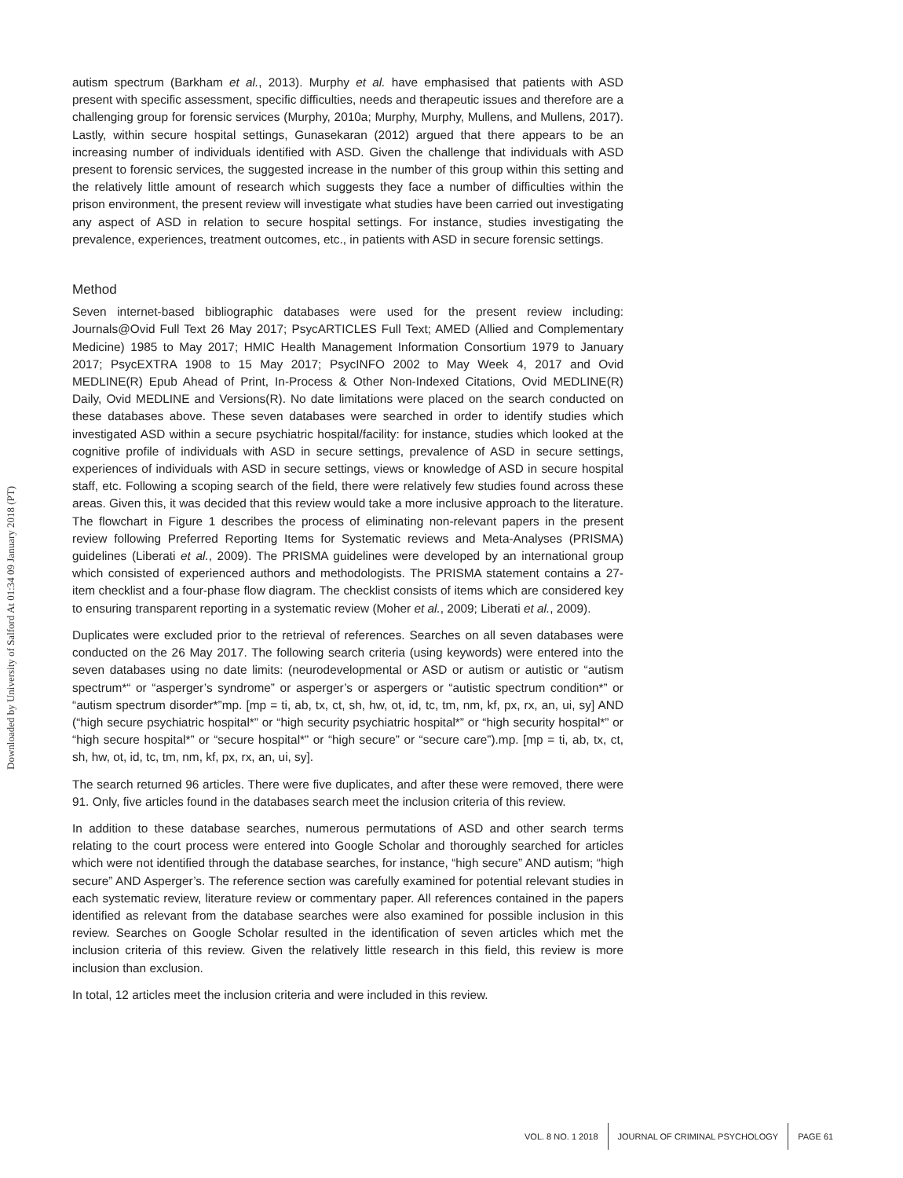Downloaded by University of Salford At 01:34 09 January 2018 (PT)
autism spectrum (Barkham et al., 2013). Murphy et al. have emphasised that patients with ASD present with specific assessment, specific difficulties, needs and therapeutic issues and therefore are a challenging group for forensic services (Murphy, 2010a; Murphy, Murphy, Mullens, and Mullens, 2017). Lastly, within secure hospital settings, Gunasekaran (2012) argued that there appears to be an increasing number of individuals identified with ASD. Given the challenge that individuals with ASD present to forensic services, the suggested increase in the number of this group within this setting and the relatively little amount of research which suggests they face a number of difficulties within the prison environment, the present review will investigate what studies have been carried out investigating any aspect of ASD in relation to secure hospital settings. For instance, studies investigating the prevalence, experiences, treatment outcomes, etc., in patients with ASD in secure forensic settings.
Method
Seven internet-based bibliographic databases were used for the present review including: Journals@Ovid Full Text 26 May 2017; PsycARTICLES Full Text; AMED (Allied and Complementary Medicine) 1985 to May 2017; HMIC Health Management Information Consortium 1979 to January 2017; PsycEXTRA 1908 to 15 May 2017; PsycINFO 2002 to May Week 4, 2017 and Ovid MEDLINE(R) Epub Ahead of Print, In-Process & Other Non-Indexed Citations, Ovid MEDLINE(R) Daily, Ovid MEDLINE and Versions(R). No date limitations were placed on the search conducted on these databases above. These seven databases were searched in order to identify studies which investigated ASD within a secure psychiatric hospital/facility: for instance, studies which looked at the cognitive profile of individuals with ASD in secure settings, prevalence of ASD in secure settings, experiences of individuals with ASD in secure settings, views or knowledge of ASD in secure hospital staff, etc. Following a scoping search of the field, there were relatively few studies found across these areas. Given this, it was decided that this review would take a more inclusive approach to the literature. The flowchart in Figure 1 describes the process of eliminating non-relevant papers in the present review following Preferred Reporting Items for Systematic reviews and Meta-Analyses (PRISMA) guidelines (Liberati et al., 2009). The PRISMA guidelines were developed by an international group which consisted of experienced authors and methodologists. The PRISMA statement contains a 27-item checklist and a four-phase flow diagram. The checklist consists of items which are considered key to ensuring transparent reporting in a systematic review (Moher et al., 2009; Liberati et al., 2009).
Duplicates were excluded prior to the retrieval of references. Searches on all seven databases were conducted on the 26 May 2017. The following search criteria (using keywords) were entered into the seven databases using no date limits: (neurodevelopmental or ASD or autism or autistic or “autism spectrum*“ or “asperger’s syndrome” or asperger’s or aspergers or “autistic spectrum condition*” or “autism spectrum disorder*”mp. [mp = ti, ab, tx, ct, sh, hw, ot, id, tc, tm, nm, kf, px, rx, an, ui, sy] AND (“high secure psychiatric hospital*” or “high security psychiatric hospital*” or “high security hospital*” or “high secure hospital*” or “secure hospital*” or “high secure” or “secure care”).mp. [mp = ti, ab, tx, ct, sh, hw, ot, id, tc, tm, nm, kf, px, rx, an, ui, sy].
The search returned 96 articles. There were five duplicates, and after these were removed, there were 91. Only, five articles found in the databases search meet the inclusion criteria of this review.
In addition to these database searches, numerous permutations of ASD and other search terms relating to the court process were entered into Google Scholar and thoroughly searched for articles which were not identified through the database searches, for instance, “high secure” AND autism; “high secure” AND Asperger’s. The reference section was carefully examined for potential relevant studies in each systematic review, literature review or commentary paper. All references contained in the papers identified as relevant from the database searches were also examined for possible inclusion in this review. Searches on Google Scholar resulted in the identification of seven articles which met the inclusion criteria of this review. Given the relatively little research in this field, this review is more inclusion than exclusion.
In total, 12 articles meet the inclusion criteria and were included in this review.
VOL. 8 NO. 1 2018 JOURNAL OF CRIMINAL PSYCHOLOGY PAGE 61